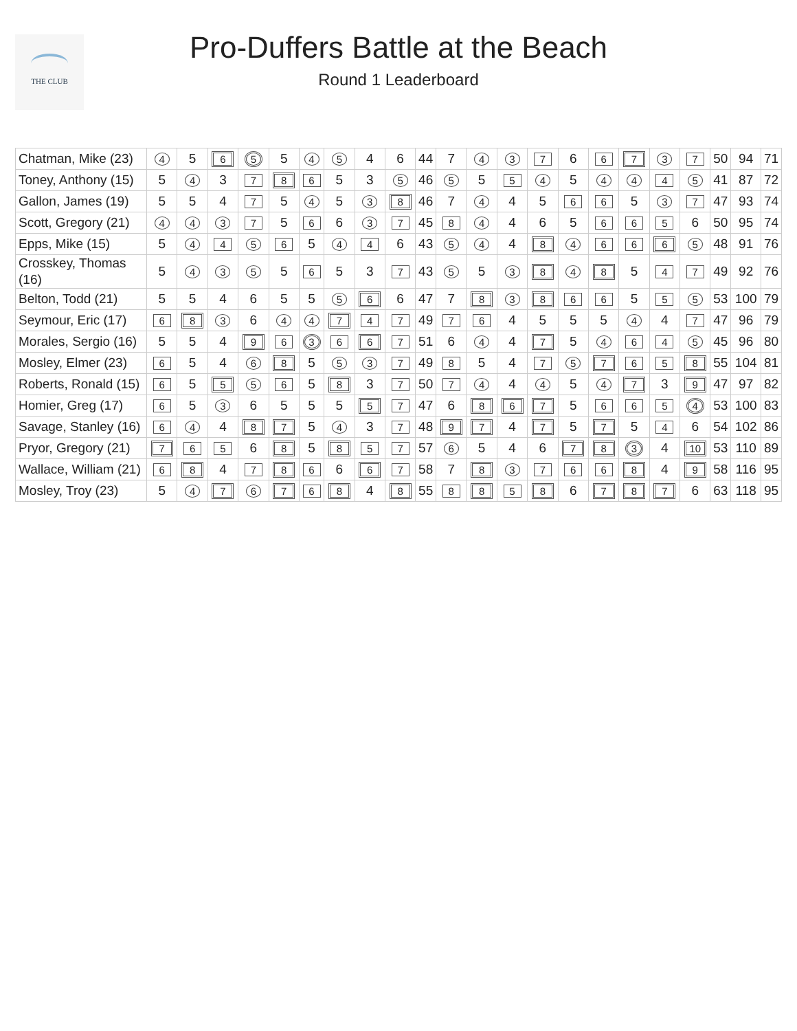THE CLUB
Pro-Duffers Battle at the Beach
Round 1 Leaderboard
| Chatman, Mike (23) | 4 | 5 | 6 | 5 | 5 | 4 | 5 | 4 | 6 | 44 | 7 | 4 | 3 | 7 | 6 | 6 | 7 | 3 | 7 | 50 | 94 | 71 |
| Toney, Anthony (15) | 5 | 4 | 3 | 7 | 8 | 6 | 5 | 3 | 5 | 46 | 5 | 5 | 5 | 4 | 5 | 4 | 4 | 4 | 5 | 41 | 87 | 72 |
| Gallon, James (19) | 5 | 5 | 4 | 7 | 5 | 4 | 5 | 3 | 8 | 46 | 7 | 4 | 4 | 5 | 6 | 6 | 5 | 3 | 7 | 47 | 93 | 74 |
| Scott, Gregory (21) | 4 | 4 | 3 | 7 | 5 | 6 | 6 | 3 | 7 | 45 | 8 | 4 | 4 | 6 | 5 | 6 | 6 | 5 | 6 | 50 | 95 | 74 |
| Epps, Mike (15) | 5 | 4 | 4 | 5 | 6 | 5 | 4 | 4 | 6 | 43 | 5 | 4 | 4 | 8 | 4 | 6 | 6 | 6 | 5 | 48 | 91 | 76 |
| Crosskey, Thomas (16) | 5 | 4 | 3 | 5 | 5 | 6 | 5 | 3 | 7 | 43 | 5 | 5 | 3 | 8 | 4 | 8 | 5 | 4 | 7 | 49 | 92 | 76 |
| Belton, Todd (21) | 5 | 5 | 4 | 6 | 5 | 5 | 5 | 6 | 6 | 47 | 7 | 8 | 3 | 8 | 6 | 6 | 5 | 5 | 5 | 53 | 100 | 79 |
| Seymour, Eric (17) | 6 | 8 | 3 | 6 | 4 | 4 | 7 | 4 | 7 | 49 | 7 | 6 | 4 | 5 | 5 | 5 | 4 | 4 | 7 | 47 | 96 | 79 |
| Morales, Sergio (16) | 5 | 5 | 4 | 9 | 6 | 3 | 6 | 6 | 7 | 51 | 6 | 4 | 4 | 7 | 5 | 4 | 6 | 4 | 5 | 45 | 96 | 80 |
| Mosley, Elmer (23) | 6 | 5 | 4 | 6 | 8 | 5 | 5 | 3 | 7 | 49 | 8 | 5 | 4 | 7 | 5 | 7 | 6 | 5 | 8 | 55 | 104 | 81 |
| Roberts, Ronald (15) | 6 | 5 | 5 | 5 | 6 | 5 | 8 | 3 | 7 | 50 | 7 | 4 | 4 | 4 | 5 | 4 | 7 | 3 | 9 | 47 | 97 | 82 |
| Homier, Greg (17) | 6 | 5 | 3 | 6 | 5 | 5 | 5 | 5 | 7 | 47 | 6 | 8 | 6 | 7 | 5 | 6 | 6 | 5 | 4 | 53 | 100 | 83 |
| Savage, Stanley (16) | 6 | 4 | 4 | 8 | 7 | 5 | 4 | 3 | 7 | 48 | 9 | 7 | 4 | 7 | 5 | 7 | 5 | 4 | 6 | 54 | 102 | 86 |
| Pryor, Gregory (21) | 7 | 6 | 5 | 6 | 8 | 5 | 8 | 5 | 7 | 57 | 6 | 5 | 4 | 6 | 7 | 8 | 3 | 4 | 10 | 53 | 110 | 89 |
| Wallace, William (21) | 6 | 8 | 4 | 7 | 8 | 6 | 6 | 6 | 7 | 58 | 7 | 8 | 3 | 7 | 6 | 6 | 8 | 4 | 9 | 58 | 116 | 95 |
| Mosley, Troy (23) | 5 | 4 | 7 | 6 | 7 | 6 | 8 | 4 | 8 | 55 | 8 | 8 | 5 | 8 | 6 | 7 | 8 | 7 | 6 | 63 | 118 | 95 |